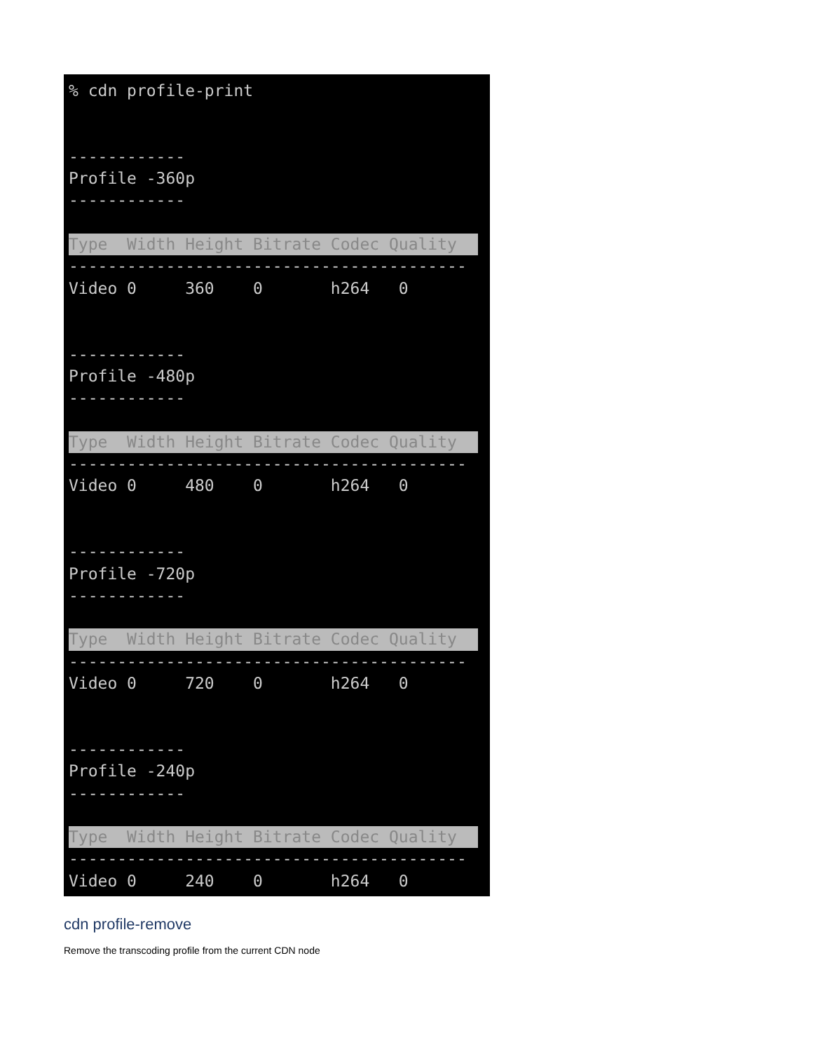% cdn profile-print
------------
Profile -360p
------------
Type Width Height Bitrate Codec Quality
-----------------------------------------
Video 0 360 0 h264 0
------------
Profile -480p
------------
Type Width Height Bitrate Codec Quality
-----------------------------------------
Video 0 480 0 h264 0
------------
Profile -720p
------------
Type Width Height Bitrate Codec Quality
-----------------------------------------
Video 0 720 0 h264 0
------------
Profile -240p
------------
Type Width Height Bitrate Codec Quality
-----------------------------------------
Video 0 240 0 h264 0
cdn profile-remove
Remove the transcoding profile from the current CDN node